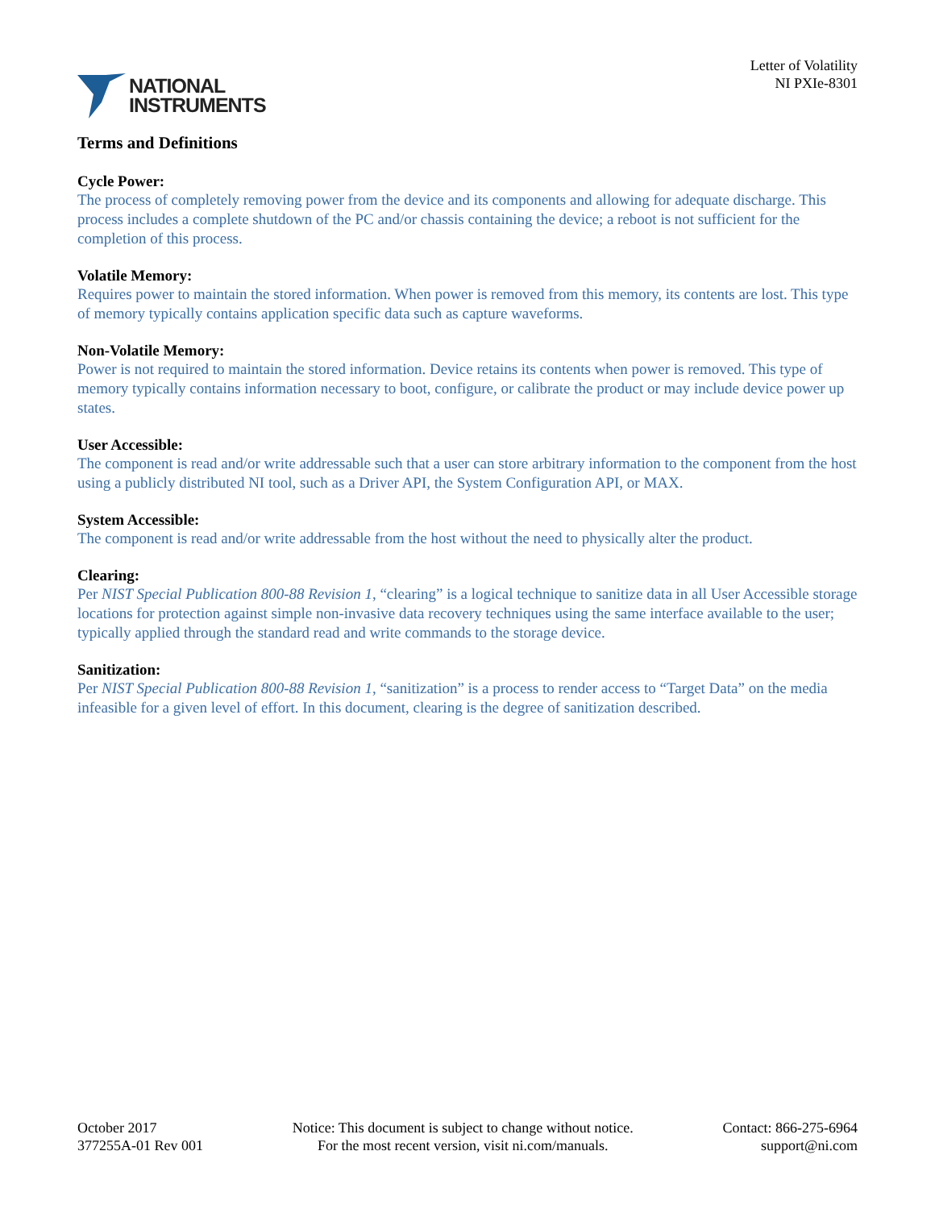NATIONAL
INSTRUMENTS
Letter of Volatility
NI PXIe-8301
Terms and Definitions
Cycle Power:
The process of completely removing power from the device and its components and allowing for adequate discharge. This process includes a complete shutdown of the PC and/or chassis containing the device; a reboot is not sufficient for the completion of this process.
Volatile Memory:
Requires power to maintain the stored information. When power is removed from this memory, its contents are lost. This type of memory typically contains application specific data such as capture waveforms.
Non-Volatile Memory:
Power is not required to maintain the stored information. Device retains its contents when power is removed. This type of memory typically contains information necessary to boot, configure, or calibrate the product or may include device power up states.
User Accessible:
The component is read and/or write addressable such that a user can store arbitrary information to the component from the host using a publicly distributed NI tool, such as a Driver API, the System Configuration API, or MAX.
System Accessible:
The component is read and/or write addressable from the host without the need to physically alter the product.
Clearing:
Per NIST Special Publication 800-88 Revision 1, “clearing” is a logical technique to sanitize data in all User Accessible storage locations for protection against simple non-invasive data recovery techniques using the same interface available to the user; typically applied through the standard read and write commands to the storage device.
Sanitization:
Per NIST Special Publication 800-88 Revision 1, “sanitization” is a process to render access to “Target Data” on the media infeasible for a given level of effort. In this document, clearing is the degree of sanitization described.
October 2017
377255A-01 Rev 001
Notice: This document is subject to change without notice.
For the most recent version, visit ni.com/manuals.
Contact: 866-275-6964
support@ni.com